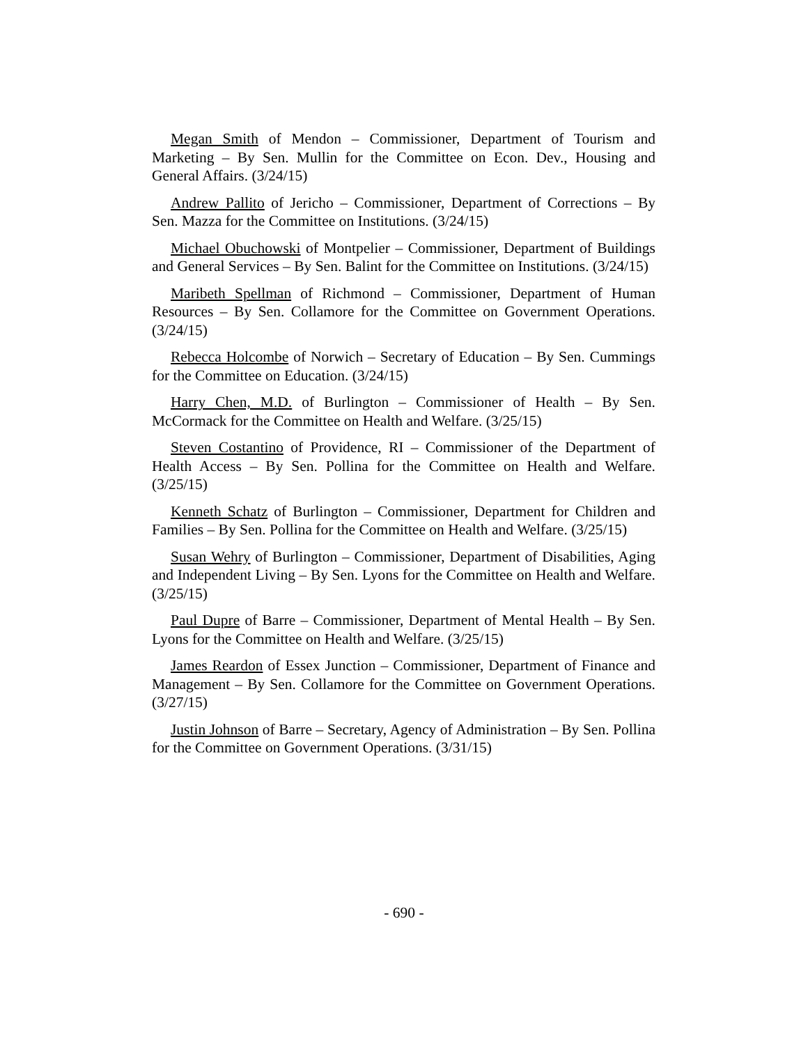Megan Smith of Mendon – Commissioner, Department of Tourism and Marketing – By Sen. Mullin for the Committee on Econ. Dev., Housing and General Affairs. (3/24/15)
Andrew Pallito of Jericho – Commissioner, Department of Corrections – By Sen. Mazza for the Committee on Institutions. (3/24/15)
Michael Obuchowski of Montpelier – Commissioner, Department of Buildings and General Services – By Sen. Balint for the Committee on Institutions. (3/24/15)
Maribeth Spellman of Richmond – Commissioner, Department of Human Resources – By Sen. Collamore for the Committee on Government Operations. (3/24/15)
Rebecca Holcombe of Norwich – Secretary of Education – By Sen. Cummings for the Committee on Education. (3/24/15)
Harry Chen, M.D. of Burlington – Commissioner of Health – By Sen. McCormack for the Committee on Health and Welfare. (3/25/15)
Steven Costantino of Providence, RI – Commissioner of the Department of Health Access – By Sen. Pollina for the Committee on Health and Welfare. (3/25/15)
Kenneth Schatz of Burlington – Commissioner, Department for Children and Families – By Sen. Pollina for the Committee on Health and Welfare. (3/25/15)
Susan Wehry of Burlington – Commissioner, Department of Disabilities, Aging and Independent Living – By Sen. Lyons for the Committee on Health and Welfare. (3/25/15)
Paul Dupre of Barre – Commissioner, Department of Mental Health – By Sen. Lyons for the Committee on Health and Welfare. (3/25/15)
James Reardon of Essex Junction – Commissioner, Department of Finance and Management – By Sen. Collamore for the Committee on Government Operations. (3/27/15)
Justin Johnson of Barre – Secretary, Agency of Administration – By Sen. Pollina for the Committee on Government Operations. (3/31/15)
- 690 -